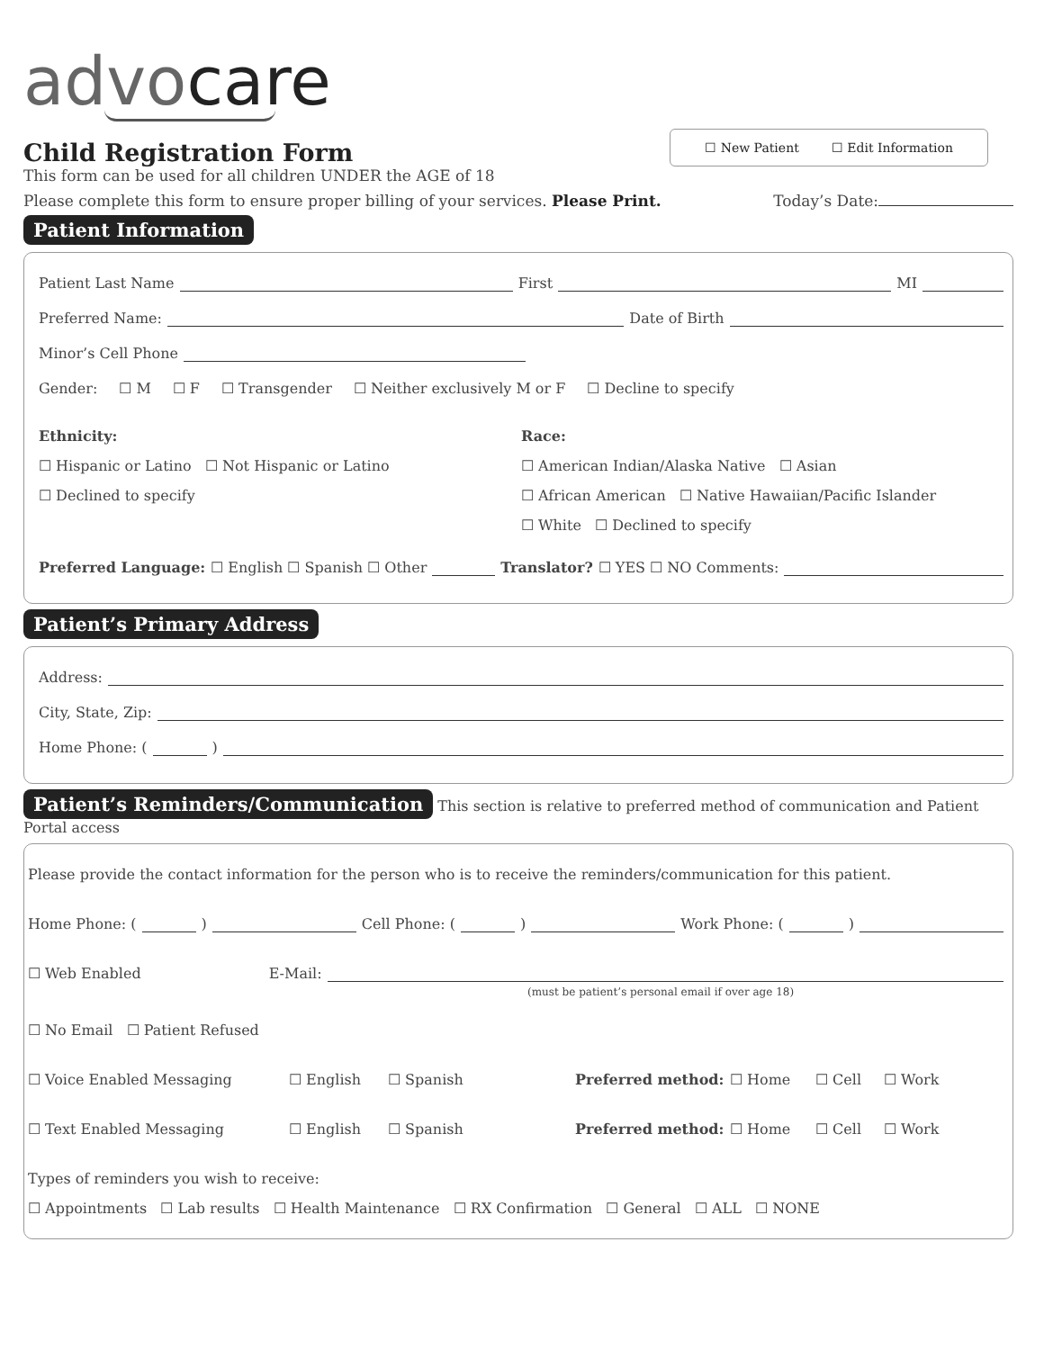advocare
☐ New Patient ☐ Edit Information
Child Registration Form
This form can be used for all children UNDER the AGE of 18
Please complete this form to ensure proper billing of your services. Please Print. Today’s Date:
Patient Information
Patient Last Name First MI
Preferred Name: Date of Birth
Minor’s Cell Phone
Gender: ☐ M ☐ F ☐ Transgender ☐ Neither exclusively M or F ☐ Decline to specify
Ethnicity:
☐ Hispanic or Latino ☐ Not Hispanic or Latino
☐ Declined to specify
Race:
☐ American Indian/Alaska Native ☐ Asian
☐ African American ☐ Native Hawaiian/Pacific Islander
☐ White ☐ Declined to specify
Preferred Language: ☐ English ☐ Spanish ☐ Other Translator? ☐ YES ☐ NO Comments:
Patient’s Primary Address
Address:
City, State, Zip:
Home Phone: ( )
Patient’s Reminders/Communication This section is relative to preferred method of communication and Patient Portal access
Please provide the contact information for the person who is to receive the reminders/communication for this patient.
Home Phone: ( ) Cell Phone: ( ) Work Phone: ( )
☐ Web Enabled E-Mail:
(must be patient’s personal email if over age 18)
☐ No Email ☐ Patient Refused
☐ Voice Enabled Messaging ☐ English ☐ Spanish Preferred method: ☐ Home ☐ Cell ☐ Work
☐ Text Enabled Messaging ☐ English ☐ Spanish Preferred method: ☐ Home ☐ Cell ☐ Work
Types of reminders you wish to receive:
☐ Appointments ☐ Lab results ☐ Health Maintenance ☐ RX Confirmation ☐ General ☐ ALL ☐ NONE